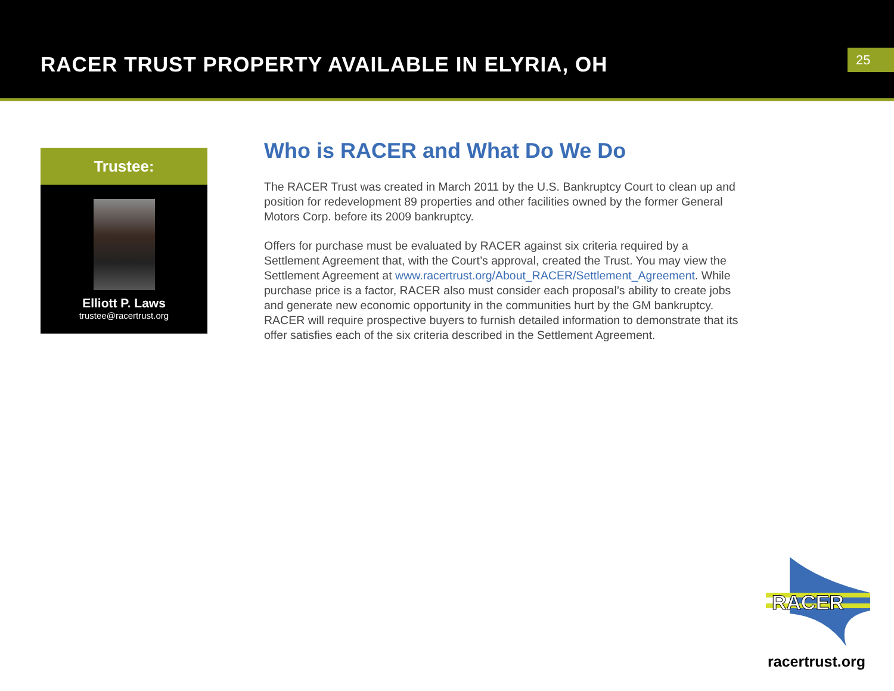RACER TRUST PROPERTY AVAILABLE IN ELYRIA, OH
25
Trustee:
Elliott P. Laws
trustee@racertrust.org
Who is RACER and What Do We Do
The RACER Trust was created in March 2011 by the U.S. Bankruptcy Court to clean up and position for redevelopment 89 properties and other facilities owned by the former General Motors Corp. before its 2009 bankruptcy.
Offers for purchase must be evaluated by RACER against six criteria required by a Settlement Agreement that, with the Court’s approval, created the Trust. You may view the Settlement Agreement at www.racertrust.org/About_RACER/Settlement_Agreement. While purchase price is a factor, RACER also must consider each proposal’s ability to create jobs and generate new economic opportunity in the communities hurt by the GM bankruptcy. RACER will require prospective buyers to furnish detailed information to demonstrate that its offer satisfies each of the six criteria described in the Settlement Agreement.
RACER
racertrust.org